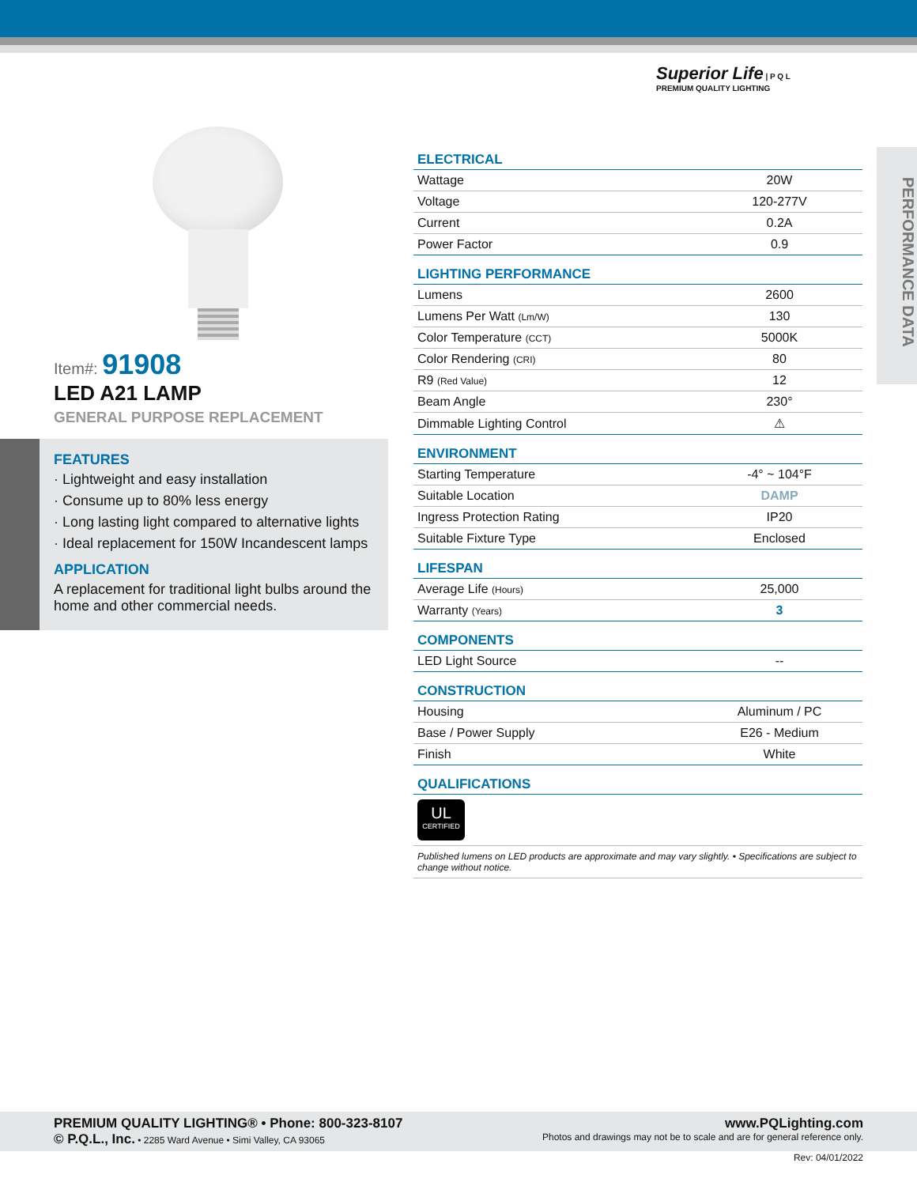Superior Life | P Q L
PREMIUM QUALITY LIGHTING
Item#: 91908
LED A21 LAMP
GENERAL PURPOSE REPLACEMENT
FEATURES
· Lightweight and easy installation
· Consume up to 80% less energy
· Long lasting light compared to alternative lights
· Ideal replacement for 150W Incandescent lamps
APPLICATION
A replacement for traditional light bulbs around the home and other commercial needs.
PERFORMANCE DATA
| ELECTRICAL | |
| --- | --- |
| Wattage | 20W |
| Voltage | 120-277V |
| Current | 0.2A |
| Power Factor | 0.9 |
| LIGHTING PERFORMANCE | |
| --- | --- |
| Lumens | 2600 |
| Lumens Per Watt (Lm/W) | 130 |
| Color Temperature (CCT) | 5000K |
| Color Rendering (CRI) | 80 |
| R9 (Red Value) | 12 |
| Beam Angle | 230° |
| Dimmable Lighting Control | ⚠ |
| ENVIRONMENT | |
| --- | --- |
| Starting Temperature | -4° ~ 104°F |
| Suitable Location | DAMP |
| Ingress Protection Rating | IP20 |
| Suitable Fixture Type | Enclosed |
| LIFESPAN | |
| --- | --- |
| Average Life (Hours) | 25,000 |
| Warranty (Years) | 3 |
| COMPONENTS | |
| --- | --- |
| LED Light Source | -- |
| CONSTRUCTION | |
| --- | --- |
| Housing | Aluminum / PC |
| Base / Power Supply | E26 - Medium |
| Finish | White |
| QUALIFICATIONS |
| --- |
UL
CERTIFIED
Published lumens on LED products are approximate and may vary slightly. • Specifications are subject to change without notice.
PREMIUM QUALITY LIGHTING® • Phone: 800-323-8107
© P.Q.L., Inc. • 2285 Ward Avenue • Simi Valley, CA 93065
www.PQLighting.com
Photos and drawings may not be to scale and are for general reference only.
Rev: 04/01/2022